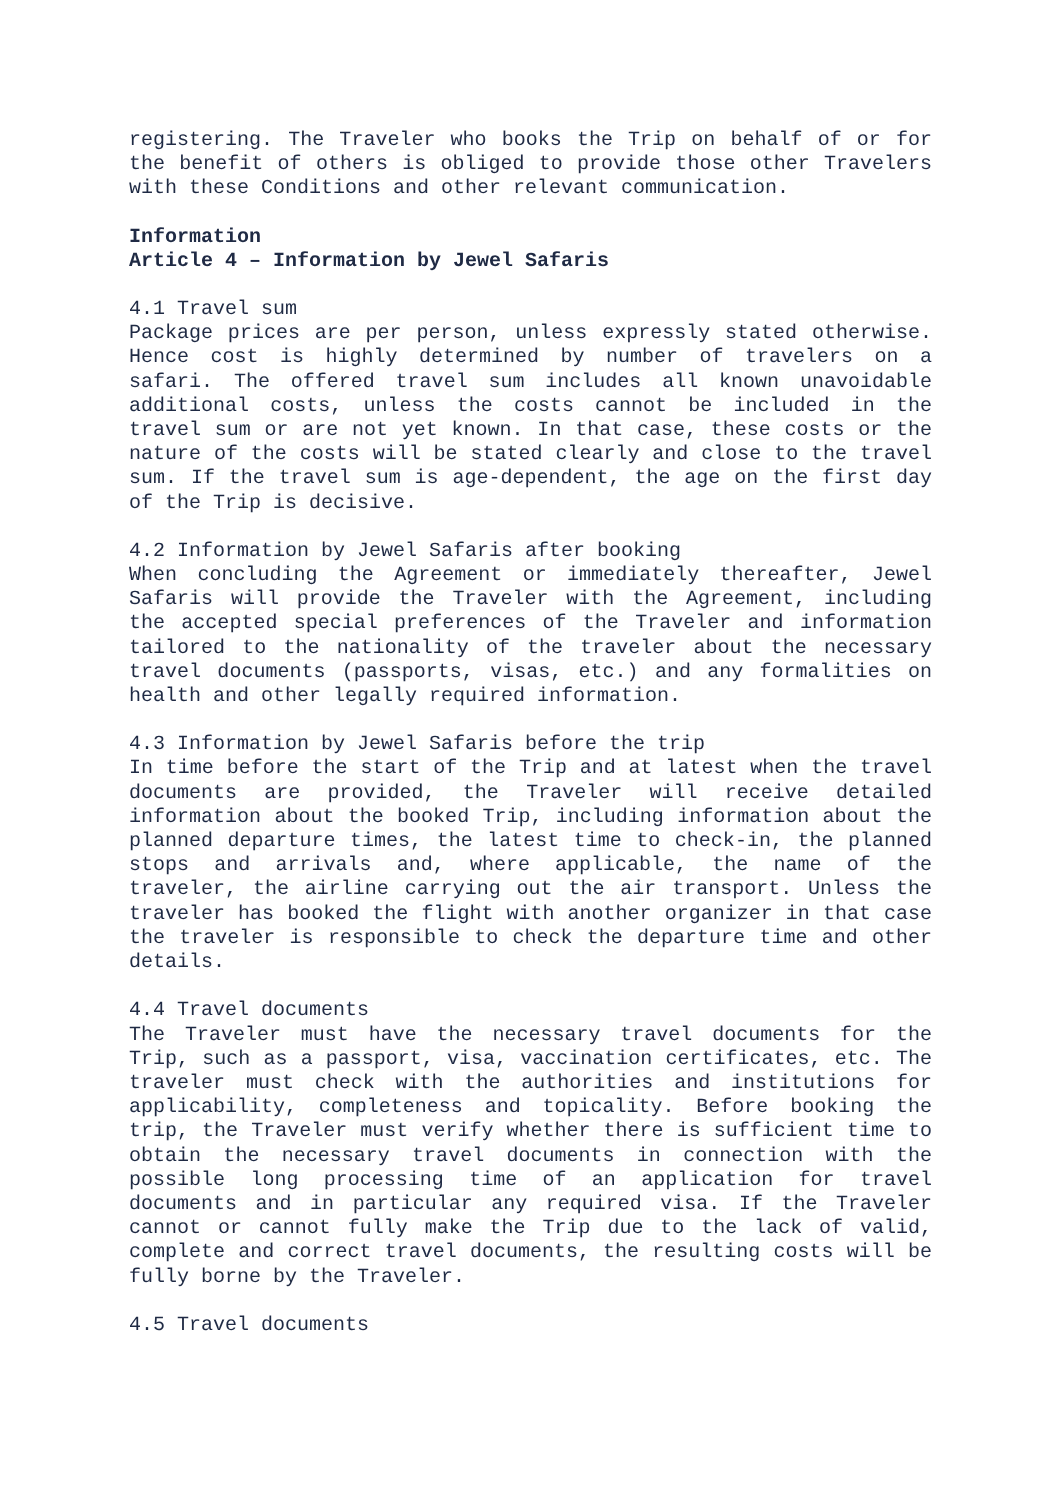registering. The Traveler who books the Trip on behalf of or for the benefit of others is obliged to provide those other Travelers with these Conditions and other relevant communication.
Information
Article 4 – Information by Jewel Safaris
4.1 Travel sum
Package prices are per person, unless expressly stated otherwise. Hence cost is highly determined by number of travelers on a safari. The offered travel sum includes all known unavoidable additional costs, unless the costs cannot be included in the travel sum or are not yet known. In that case, these costs or the nature of the costs will be stated clearly and close to the travel sum. If the travel sum is age-dependent, the age on the first day of the Trip is decisive.
4.2 Information by Jewel Safaris after booking
When concluding the Agreement or immediately thereafter, Jewel Safaris will provide the Traveler with the Agreement, including the accepted special preferences of the Traveler and information tailored to the nationality of the traveler about the necessary travel documents (passports, visas, etc.) and any formalities on health and other legally required information.
4.3 Information by Jewel Safaris before the trip
In time before the start of the Trip and at latest when the travel documents are provided, the Traveler will receive detailed information about the booked Trip, including information about the planned departure times, the latest time to check-in, the planned stops and arrivals and, where applicable, the name of the traveler, the airline carrying out the air transport. Unless the traveler has booked the flight with another organizer in that case the traveler is responsible to check the departure time and other details.
4.4 Travel documents
The Traveler must have the necessary travel documents for the Trip, such as a passport, visa, vaccination certificates, etc. The traveler must check with the authorities and institutions for applicability, completeness and topicality. Before booking the trip, the Traveler must verify whether there is sufficient time to obtain the necessary travel documents in connection with the possible long processing time of an application for travel documents and in particular any required visa. If the Traveler cannot or cannot fully make the Trip due to the lack of valid, complete and correct travel documents, the resulting costs will be fully borne by the Traveler.
4.5 Travel documents